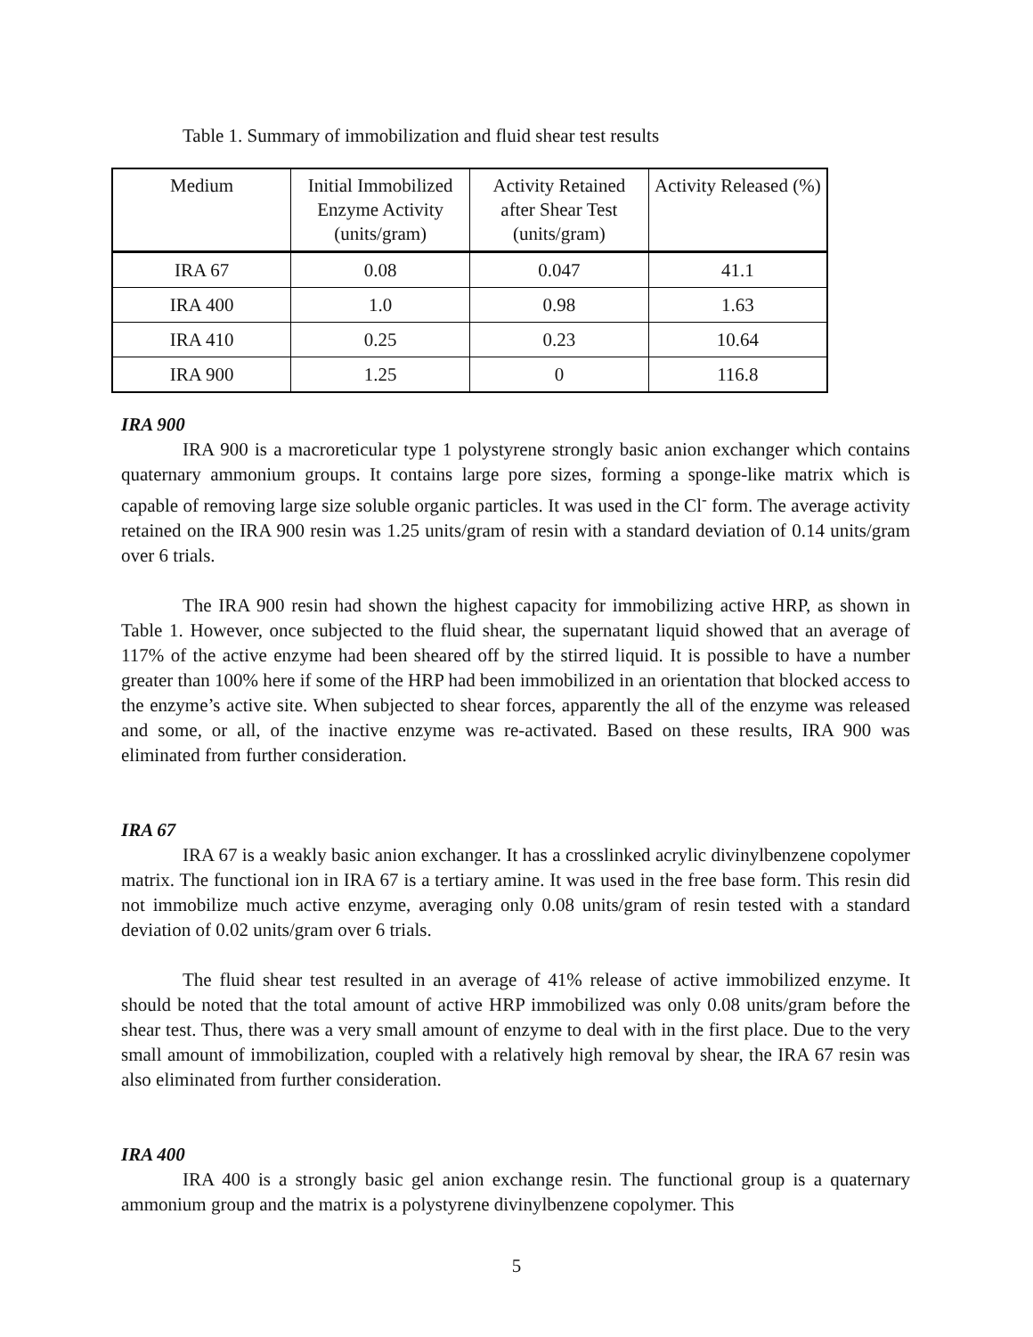Table 1. Summary of immobilization and fluid shear test results
| Medium | Initial Immobilized Enzyme Activity (units/gram) | Activity Retained after Shear Test (units/gram) | Activity Released (%) |
| --- | --- | --- | --- |
| IRA 67 | 0.08 | 0.047 | 41.1 |
| IRA 400 | 1.0 | 0.98 | 1.63 |
| IRA 410 | 0.25 | 0.23 | 10.64 |
| IRA 900 | 1.25 | 0 | 116.8 |
IRA 900
IRA 900 is a macroreticular type 1 polystyrene strongly basic anion exchanger which contains quaternary ammonium groups. It contains large pore sizes, forming a sponge-like matrix which is capable of removing large size soluble organic particles. It was used in the Cl<sup>-</sup> form. The average activity retained on the IRA 900 resin was 1.25 units/gram of resin with a standard deviation of 0.14 units/gram over 6 trials.
The IRA 900 resin had shown the highest capacity for immobilizing active HRP, as shown in Table 1. However, once subjected to the fluid shear, the supernatant liquid showed that an average of 117% of the active enzyme had been sheared off by the stirred liquid. It is possible to have a number greater than 100% here if some of the HRP had been immobilized in an orientation that blocked access to the enzyme’s active site. When subjected to shear forces, apparently the all of the enzyme was released and some, or all, of the inactive enzyme was re-activated. Based on these results, IRA 900 was eliminated from further consideration.
IRA 67
IRA 67 is a weakly basic anion exchanger. It has a crosslinked acrylic divinylbenzene copolymer matrix. The functional ion in IRA 67 is a tertiary amine. It was used in the free base form. This resin did not immobilize much active enzyme, averaging only 0.08 units/gram of resin tested with a standard deviation of 0.02 units/gram over 6 trials.
The fluid shear test resulted in an average of 41% release of active immobilized enzyme. It should be noted that the total amount of active HRP immobilized was only 0.08 units/gram before the shear test. Thus, there was a very small amount of enzyme to deal with in the first place. Due to the very small amount of immobilization, coupled with a relatively high removal by shear, the IRA 67 resin was also eliminated from further consideration.
IRA 400
IRA 400 is a strongly basic gel anion exchange resin. The functional group is a quaternary ammonium group and the matrix is a polystyrene divinylbenzene copolymer. This
5